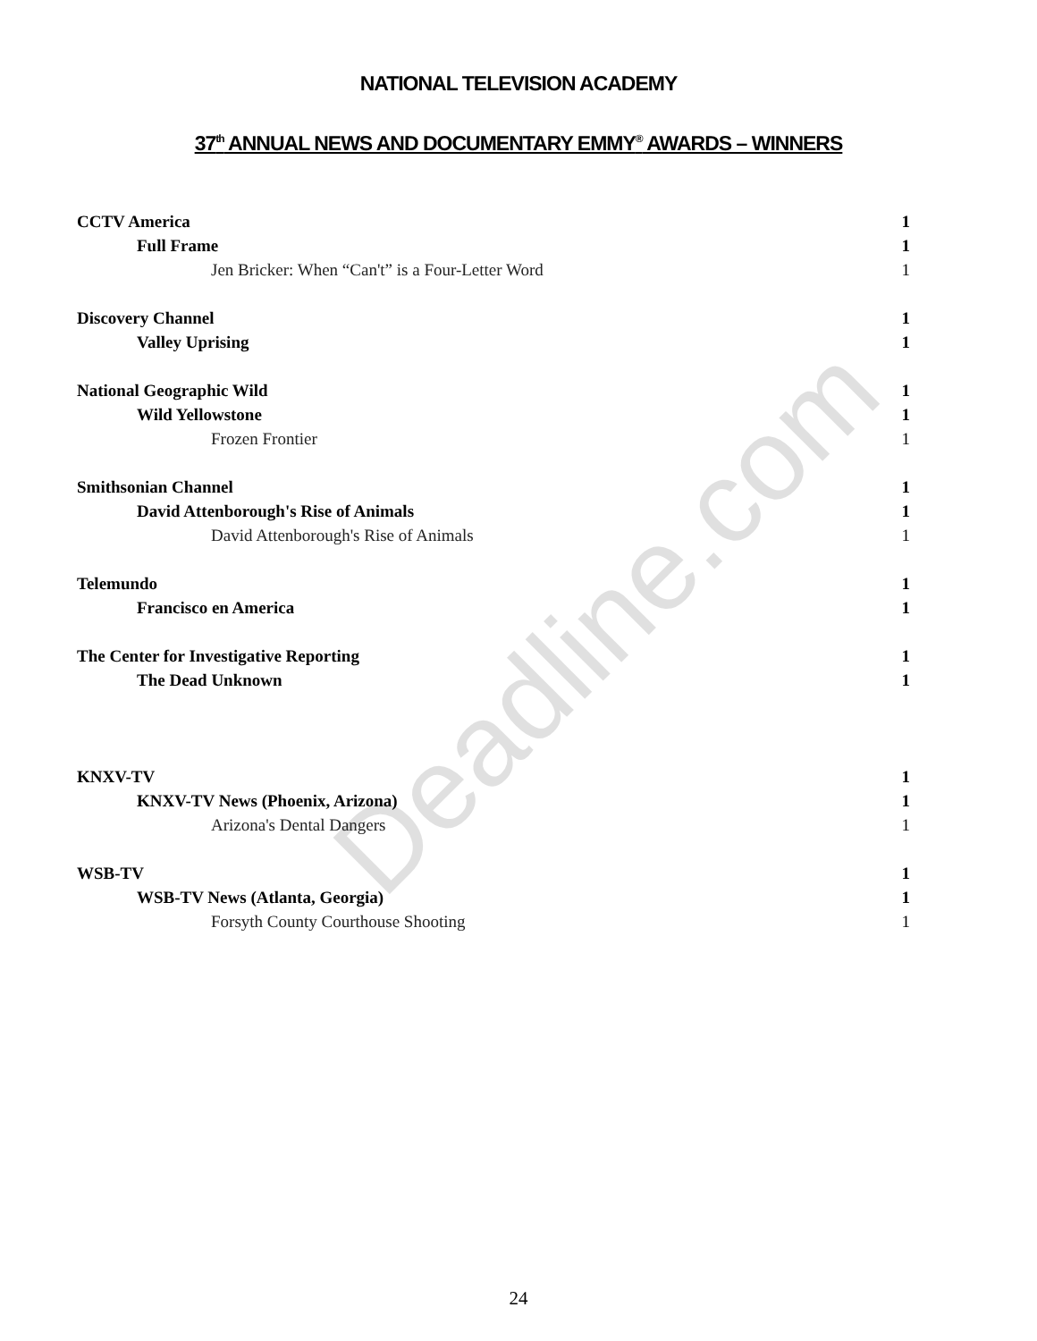NATIONAL TELEVISION ACADEMY
37<sup>th</sup> ANNUAL NEWS AND DOCUMENTARY EMMY<sup>®</sup> AWARDS – WINNERS
Deadline.com
| CCTV America | 1 |
| Full Frame | 1 |
| Jen Bricker: When “Can't” is a Four-Letter Word | 1 |
| Discovery Channel | 1 |
| Valley Uprising | 1 |
| National Geographic Wild | 1 |
| Wild Yellowstone | 1 |
| Frozen Frontier | 1 |
| Smithsonian Channel | 1 |
| David Attenborough's Rise of Animals | 1 |
| David Attenborough's Rise of Animals | 1 |
| Telemundo | 1 |
| Francisco en America | 1 |
| The Center for Investigative Reporting | 1 |
| The Dead Unknown | 1 |
| KNXV-TV | 1 |
| KNXV-TV News (Phoenix, Arizona) | 1 |
| Arizona's Dental Dangers | 1 |
| WSB-TV | 1 |
| WSB-TV News (Atlanta, Georgia) | 1 |
| Forsyth County Courthouse Shooting | 1 |
24